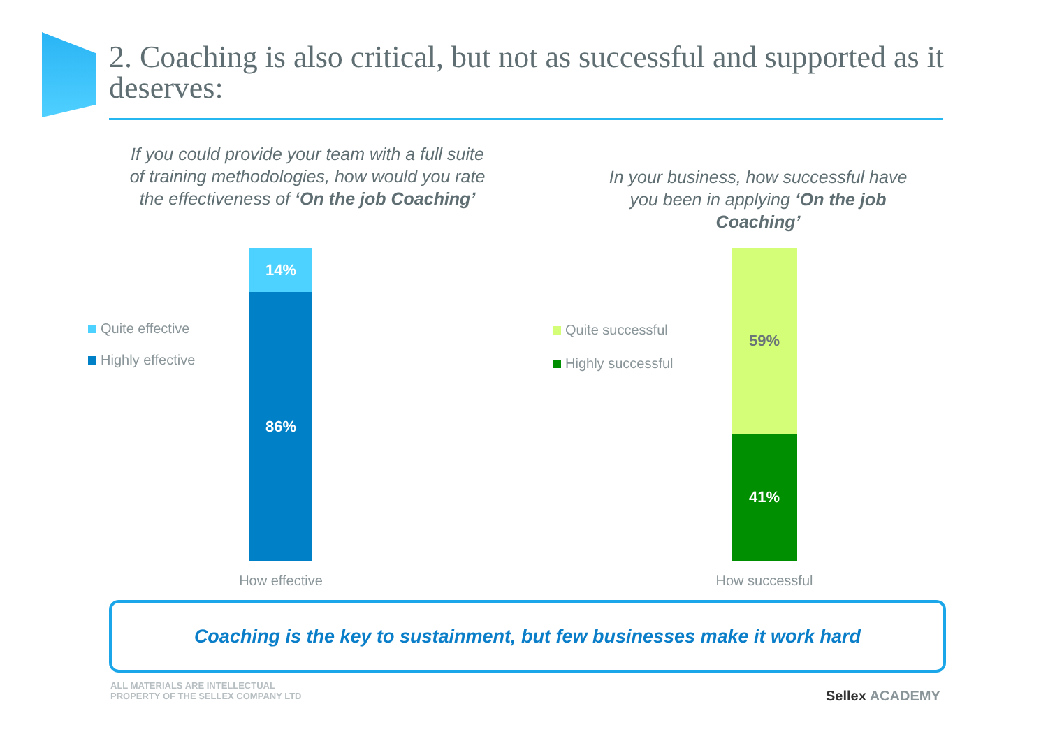2. Coaching is also critical, but not as successful and supported as it deserves:
If you could provide your team with a full suite of training methodologies, how would you rate the effectiveness of ‘On the job Coaching’
Quite effective
Highly effective
14%
86%
How effective
In your business, how successful have you been in applying ‘On the job Coaching’
Quite successful
Highly successful
59%
41%
How successful
Coaching is the key to sustainment, but few businesses make it work hard
ALL MATERIALS ARE INTELLECTUAL
PROPERTY OF THE SELLEX COMPANY LTD
Sellex ACADEMY